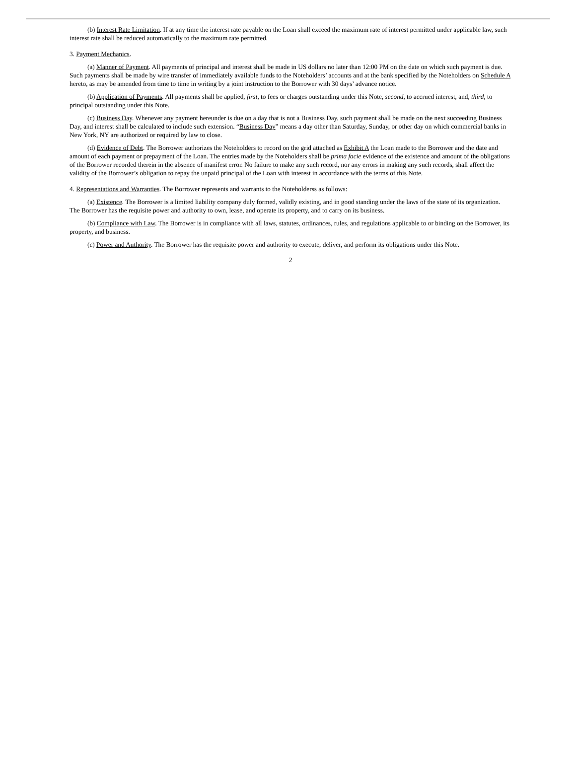(b) Interest Rate Limitation. If at any time the interest rate payable on the Loan shall exceed the maximum rate of interest permitted under applicable law, such interest rate shall be reduced automatically to the maximum rate permitted.
3. Payment Mechanics.
(a) Manner of Payment. All payments of principal and interest shall be made in US dollars no later than 12:00 PM on the date on which such payment is due. Such payments shall be made by wire transfer of immediately available funds to the Noteholders’ accounts and at the bank specified by the Noteholders on Schedule A hereto, as may be amended from time to time in writing by a joint instruction to the Borrower with 30 days’ advance notice.
(b) Application of Payments. All payments shall be applied, first, to fees or charges outstanding under this Note, second, to accrued interest, and, third, to principal outstanding under this Note.
(c) Business Day. Whenever any payment hereunder is due on a day that is not a Business Day, such payment shall be made on the next succeeding Business Day, and interest shall be calculated to include such extension. “Business Day” means a day other than Saturday, Sunday, or other day on which commercial banks in New York, NY are authorized or required by law to close.
(d) Evidence of Debt. The Borrower authorizes the Noteholders to record on the grid attached as Exhibit A the Loan made to the Borrower and the date and amount of each payment or prepayment of the Loan. The entries made by the Noteholders shall be prima facie evidence of the existence and amount of the obligations of the Borrower recorded therein in the absence of manifest error. No failure to make any such record, nor any errors in making any such records, shall affect the validity of the Borrower’s obligation to repay the unpaid principal of the Loan with interest in accordance with the terms of this Note.
4. Representations and Warranties. The Borrower represents and warrants to the Noteholderss as follows:
(a) Existence. The Borrower is a limited liability company duly formed, validly existing, and in good standing under the laws of the state of its organization. The Borrower has the requisite power and authority to own, lease, and operate its property, and to carry on its business.
(b) Compliance with Law. The Borrower is in compliance with all laws, statutes, ordinances, rules, and regulations applicable to or binding on the Borrower, its property, and business.
(c) Power and Authority. The Borrower has the requisite power and authority to execute, deliver, and perform its obligations under this Note.
2